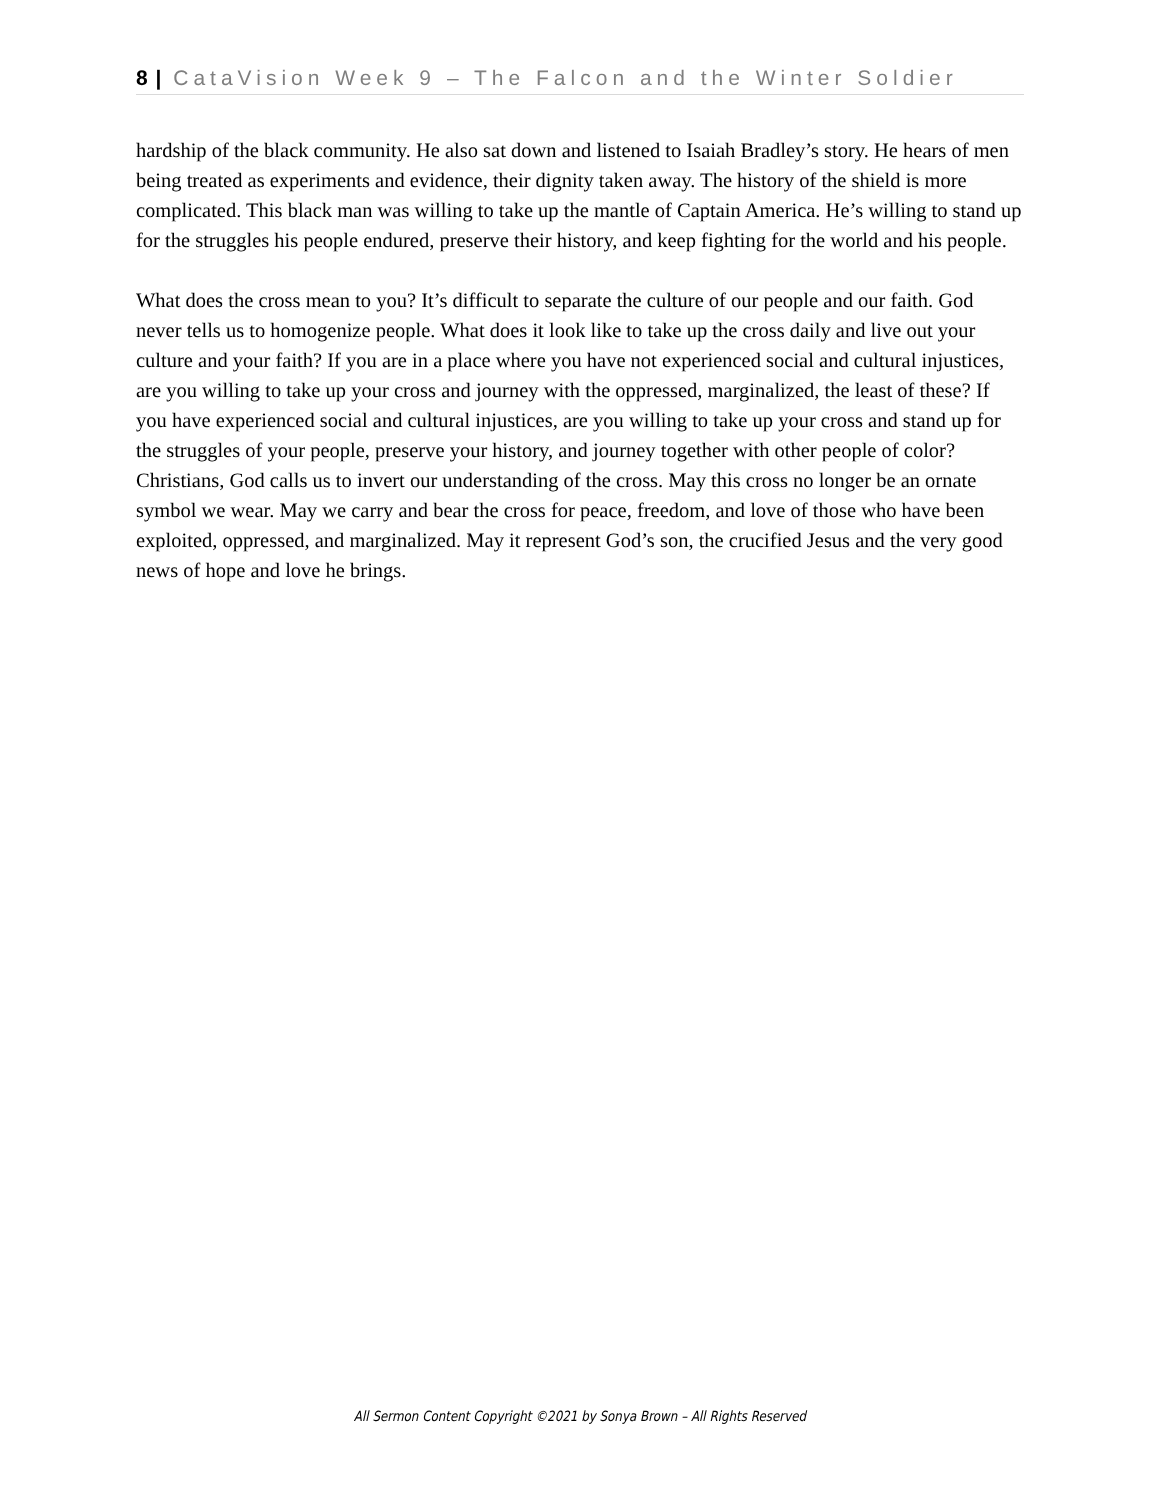8 | CataVision Week 9 – The Falcon and the Winter Soldier
hardship of the black community. He also sat down and listened to Isaiah Bradley’s story. He hears of men being treated as experiments and evidence, their dignity taken away. The history of the shield is more complicated. This black man was willing to take up the mantle of Captain America. He’s willing to stand up for the struggles his people endured, preserve their history, and keep fighting for the world and his people.
What does the cross mean to you? It’s difficult to separate the culture of our people and our faith. God never tells us to homogenize people. What does it look like to take up the cross daily and live out your culture and your faith? If you are in a place where you have not experienced social and cultural injustices, are you willing to take up your cross and journey with the oppressed, marginalized, the least of these? If you have experienced social and cultural injustices, are you willing to take up your cross and stand up for the struggles of your people, preserve your history, and journey together with other people of color? Christians, God calls us to invert our understanding of the cross. May this cross no longer be an ornate symbol we wear. May we carry and bear the cross for peace, freedom, and love of those who have been exploited, oppressed, and marginalized. May it represent God’s son, the crucified Jesus and the very good news of hope and love he brings.
All Sermon Content Copyright ©2021 by Sonya Brown – All Rights Reserved